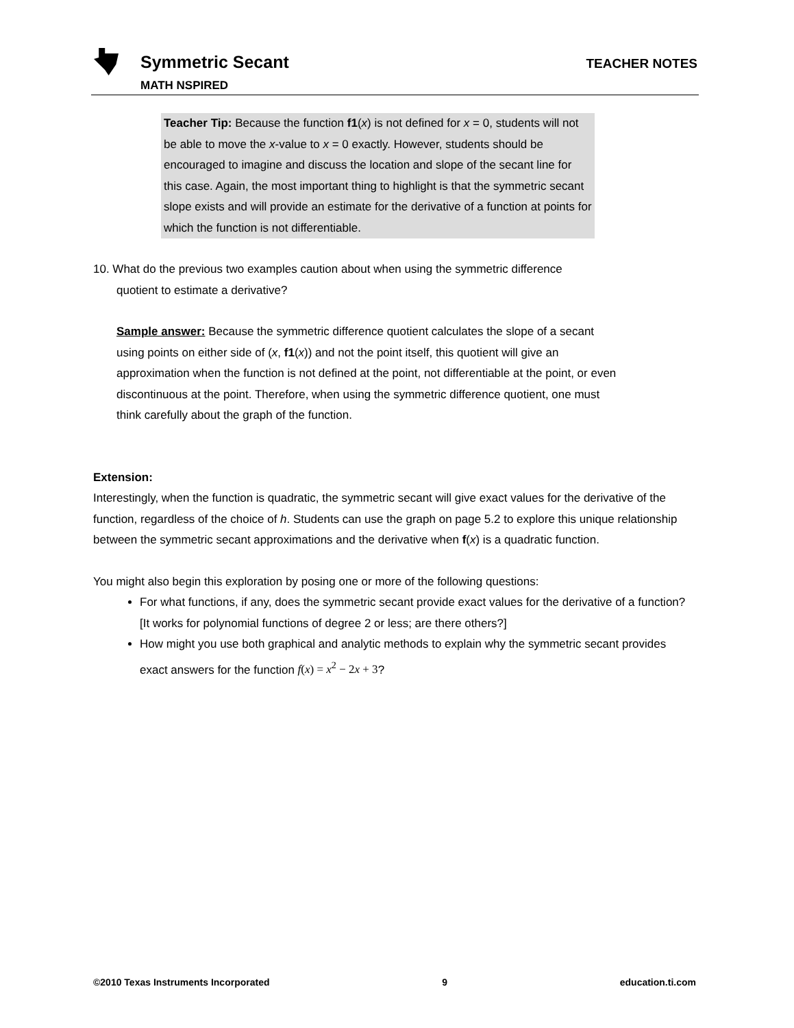Symmetric Secant
MATH NSPIRED
TEACHER NOTES
Teacher Tip: Because the function f1(x) is not defined for x = 0, students will not be able to move the x-value to x = 0 exactly. However, students should be encouraged to imagine and discuss the location and slope of the secant line for this case. Again, the most important thing to highlight is that the symmetric secant slope exists and will provide an estimate for the derivative of a function at points for which the function is not differentiable.
10. What do the previous two examples caution about when using the symmetric difference
quotient to estimate a derivative?
Sample answer: Because the symmetric difference quotient calculates the slope of a secant using points on either side of (x, f1(x)) and not the point itself, this quotient will give an approximation when the function is not defined at the point, not differentiable at the point, or even discontinuous at the point. Therefore, when using the symmetric difference quotient, one must think carefully about the graph of the function.
Extension:
Interestingly, when the function is quadratic, the symmetric secant will give exact values for the derivative of the function, regardless of the choice of h. Students can use the graph on page 5.2 to explore this unique relationship between the symmetric secant approximations and the derivative when f(x) is a quadratic function.
You might also begin this exploration by posing one or more of the following questions:
For what functions, if any, does the symmetric secant provide exact values for the derivative of a function? [It works for polynomial functions of degree 2 or less; are there others?]
How might you use both graphical and analytic methods to explain why the symmetric secant provides exact answers for the function f(x) = x<sup>2</sup> − 2x + 3?
©2010 Texas Instruments Incorporated 9 education.ti.com